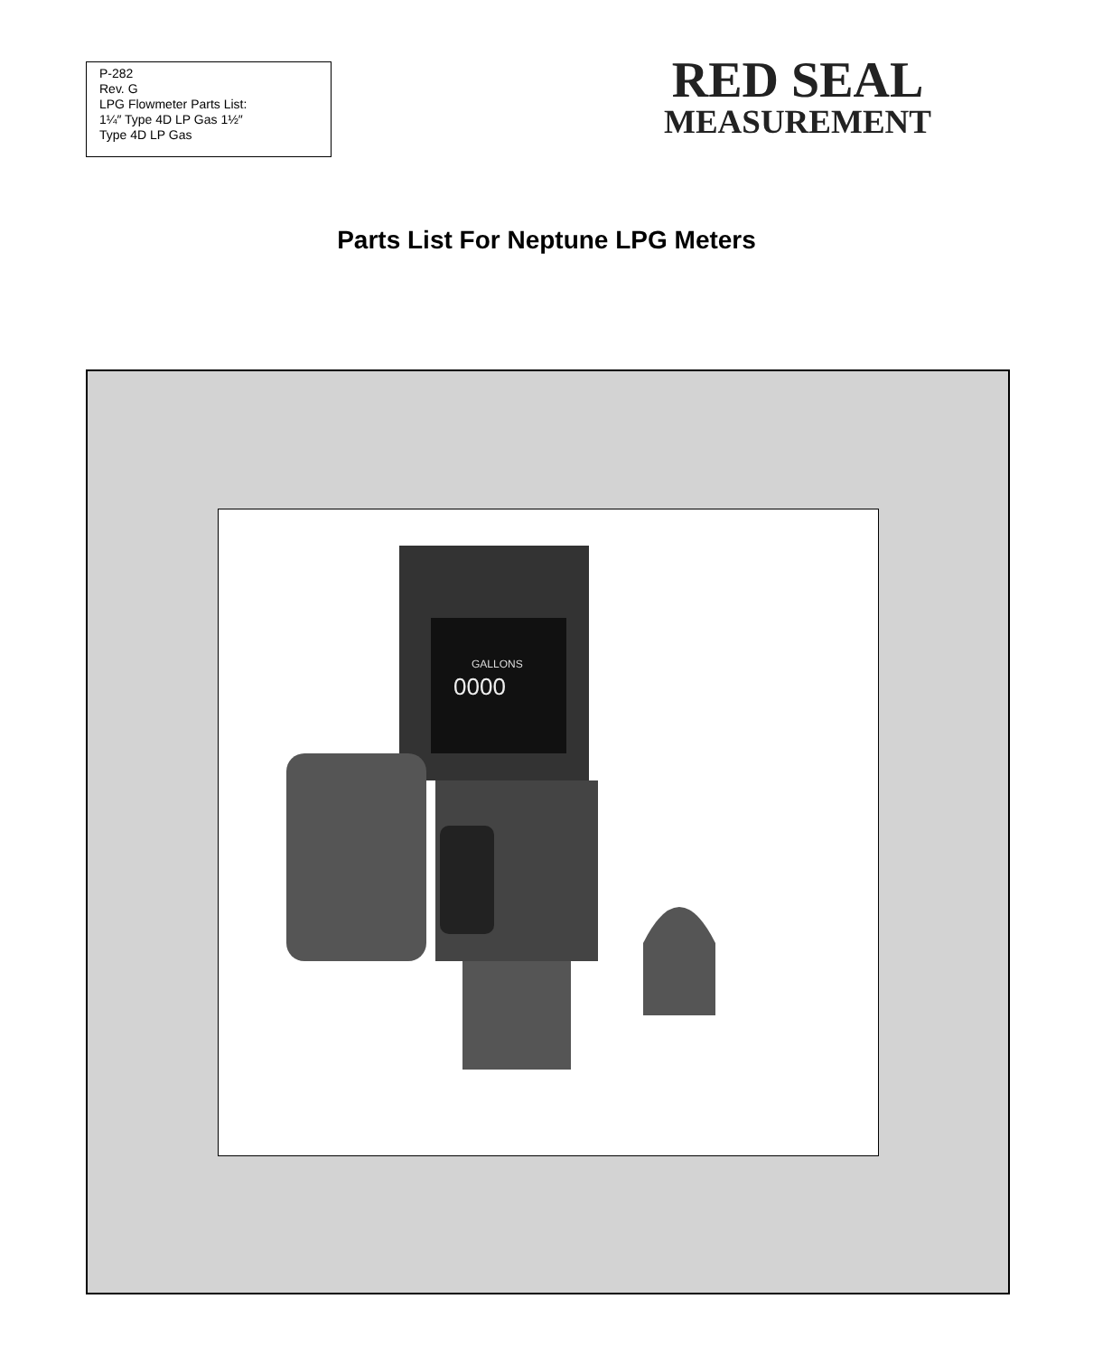P-282
Rev. G
LPG Flowmeter Parts List:
1¼″ Type 4D LP Gas 1½″
Type 4D LP Gas
RED SEAL
MEASUREMENT
Parts List For Neptune LPG Meters
GALLONS
0000